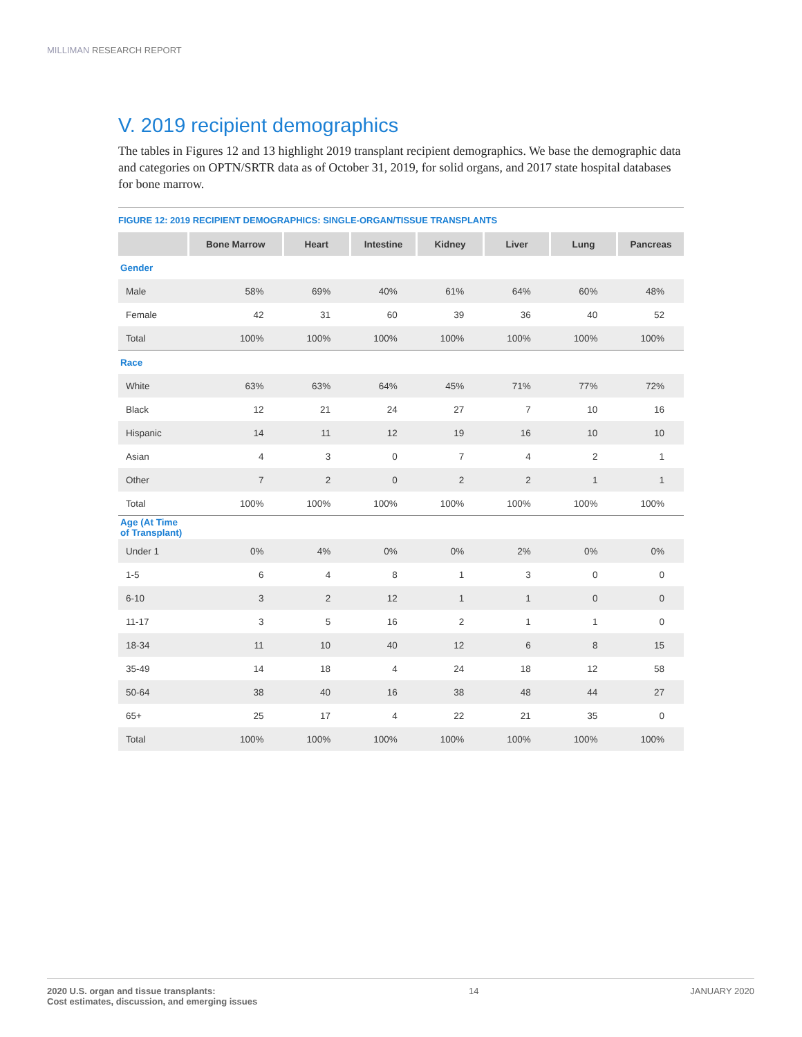MILLIMAN RESEARCH REPORT
V. 2019 recipient demographics
The tables in Figures 12 and 13 highlight 2019 transplant recipient demographics. We base the demographic data and categories on OPTN/SRTR data as of October 31, 2019, for solid organs, and 2017 state hospital databases for bone marrow.
FIGURE 12: 2019 RECIPIENT DEMOGRAPHICS: SINGLE-ORGAN/TISSUE TRANSPLANTS
| | Bone Marrow | Heart | Intestine | Kidney | Liver | Lung | Pancreas |
| --- | --- | --- | --- | --- | --- | --- | --- |
| Gender | | | | | | | |
| Male | 58% | 69% | 40% | 61% | 64% | 60% | 48% |
| Female | 42 | 31 | 60 | 39 | 36 | 40 | 52 |
| Total | 100% | 100% | 100% | 100% | 100% | 100% | 100% |
| Race | | | | | | | |
| White | 63% | 63% | 64% | 45% | 71% | 77% | 72% |
| Black | 12 | 21 | 24 | 27 | 7 | 10 | 16 |
| Hispanic | 14 | 11 | 12 | 19 | 16 | 10 | 10 |
| Asian | 4 | 3 | 0 | 7 | 4 | 2 | 1 |
| Other | 7 | 2 | 0 | 2 | 2 | 1 | 1 |
| Total | 100% | 100% | 100% | 100% | 100% | 100% | 100% |
| Age (At Time of Transplant) | | | | | | | |
| Under 1 | 0% | 4% | 0% | 0% | 2% | 0% | 0% |
| 1-5 | 6 | 4 | 8 | 1 | 3 | 0 | 0 |
| 6-10 | 3 | 2 | 12 | 1 | 1 | 0 | 0 |
| 11-17 | 3 | 5 | 16 | 2 | 1 | 1 | 0 |
| 18-34 | 11 | 10 | 40 | 12 | 6 | 8 | 15 |
| 35-49 | 14 | 18 | 4 | 24 | 18 | 12 | 58 |
| 50-64 | 38 | 40 | 16 | 38 | 48 | 44 | 27 |
| 65+ | 25 | 17 | 4 | 22 | 21 | 35 | 0 |
| Total | 100% | 100% | 100% | 100% | 100% | 100% | 100% |
2020 U.S. organ and tissue transplants:
Cost estimates, discussion, and emerging issues
14 JANUARY 2020